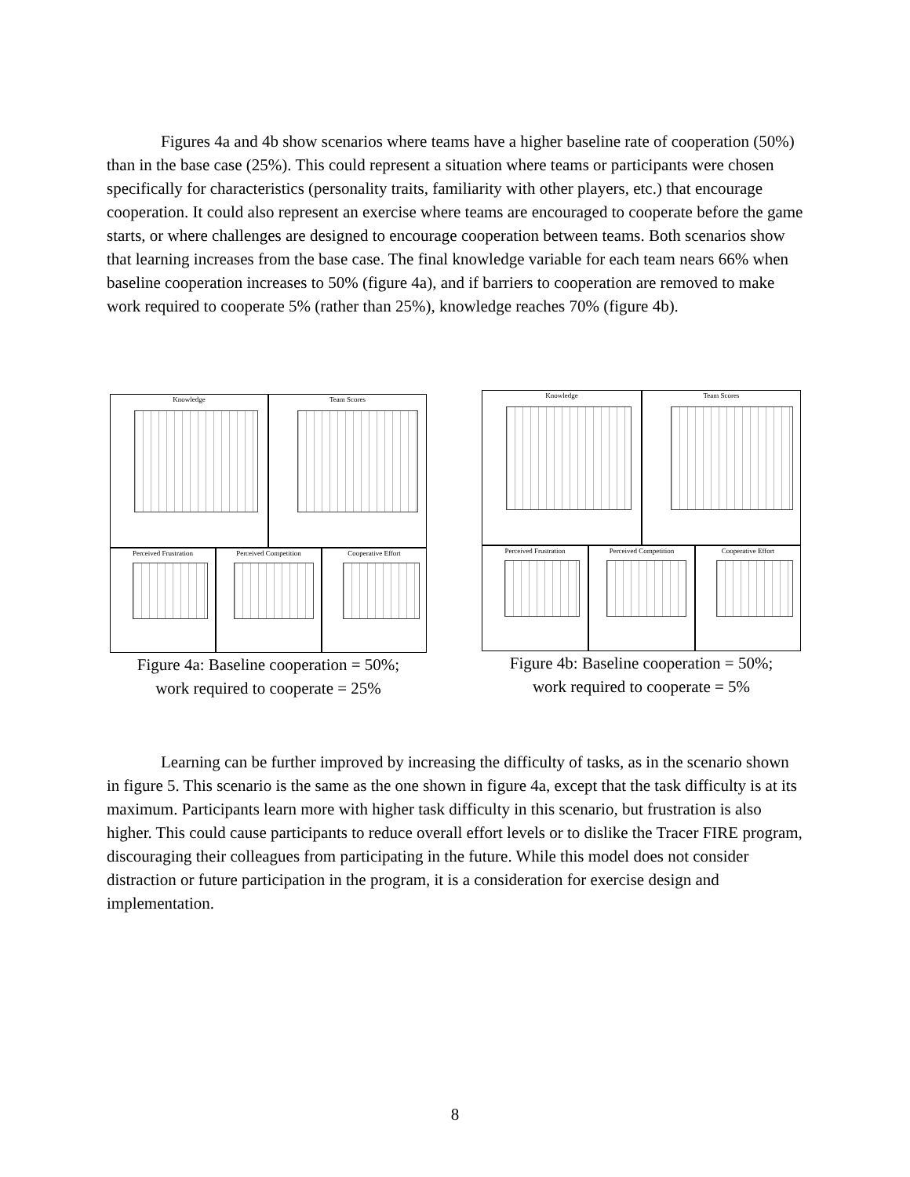Figures 4a and 4b show scenarios where teams have a higher baseline rate of cooperation (50%) than in the base case (25%). This could represent a situation where teams or participants were chosen specifically for characteristics (personality traits, familiarity with other players, etc.) that encourage cooperation. It could also represent an exercise where teams are encouraged to cooperate before the game starts, or where challenges are designed to encourage cooperation between teams. Both scenarios show that learning increases from the base case. The final knowledge variable for each team nears 66% when baseline cooperation increases to 50% (figure 4a), and if barriers to cooperation are removed to make work required to cooperate 5% (rather than 25%), knowledge reaches 70% (figure 4b).
Knowledge Team Scores
Perceived Frustration Perceived Competition Cooperative Effort
Figure 4a: Baseline cooperation = 50%;
work required to cooperate = 25%
Knowledge Team Scores
Perceived Frustration Perceived Competition Cooperative Effort
Figure 4b: Baseline cooperation = 50%;
work required to cooperate = 5%
Learning can be further improved by increasing the difficulty of tasks, as in the scenario shown in figure 5. This scenario is the same as the one shown in figure 4a, except that the task difficulty is at its maximum. Participants learn more with higher task difficulty in this scenario, but frustration is also higher. This could cause participants to reduce overall effort levels or to dislike the Tracer FIRE program, discouraging their colleagues from participating in the future. While this model does not consider distraction or future participation in the program, it is a consideration for exercise design and implementation.
8